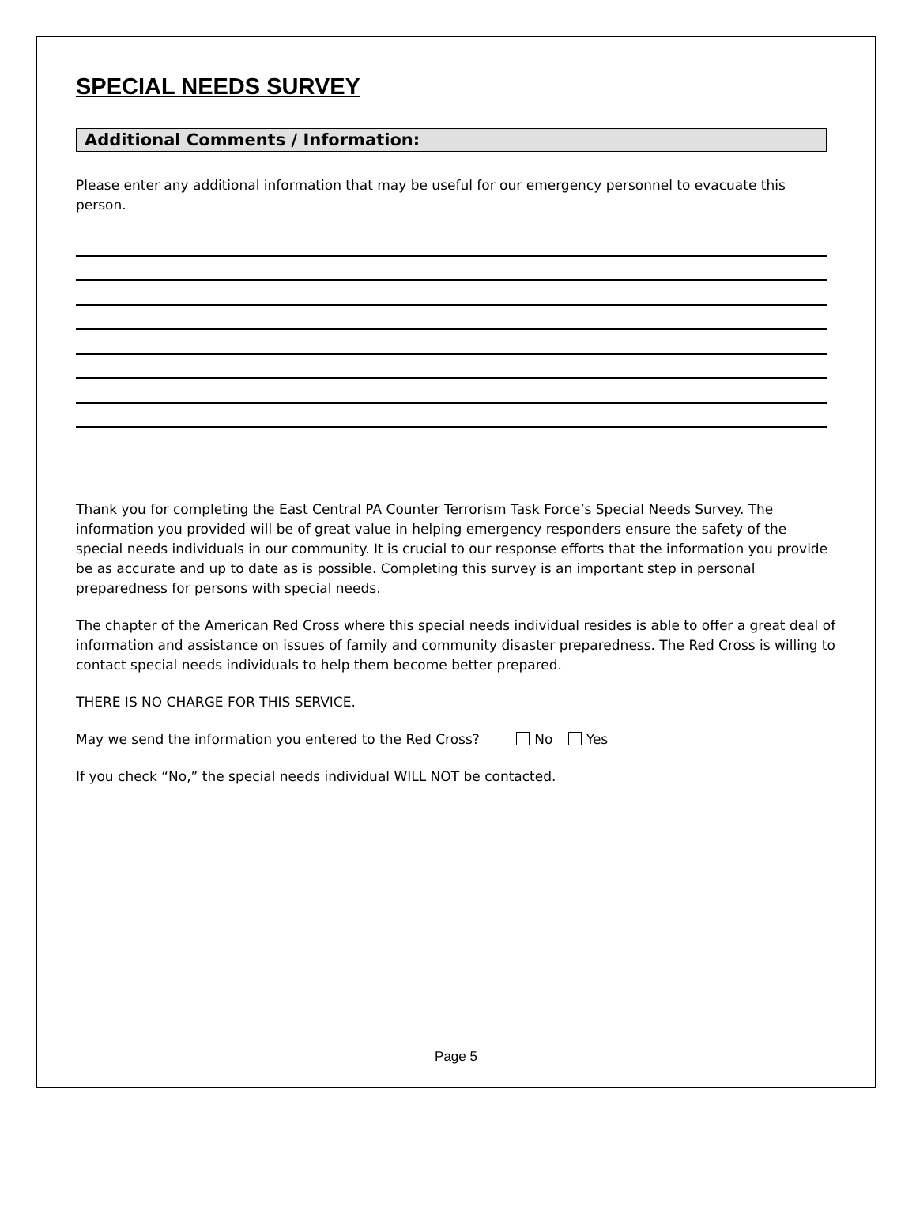SPECIAL NEEDS SURVEY
Additional Comments / Information:
Please enter any additional information that may be useful for our emergency personnel to evacuate this person.
Thank you for completing the East Central PA Counter Terrorism Task Force’s Special Needs Survey. The information you provided will be of great value in helping emergency responders ensure the safety of the special needs individuals in our community. It is crucial to our response efforts that the information you provide be as accurate and up to date as is possible. Completing this survey is an important step in personal preparedness for persons with special needs.
The chapter of the American Red Cross where this special needs individual resides is able to offer a great deal of information and assistance on issues of family and community disaster preparedness. The Red Cross is willing to contact special needs individuals to help them become better prepared.
THERE IS NO CHARGE FOR THIS SERVICE.
May we send the information you entered to the Red Cross? No Yes
If you check “No,” the special needs individual WILL NOT be contacted.
Page 5